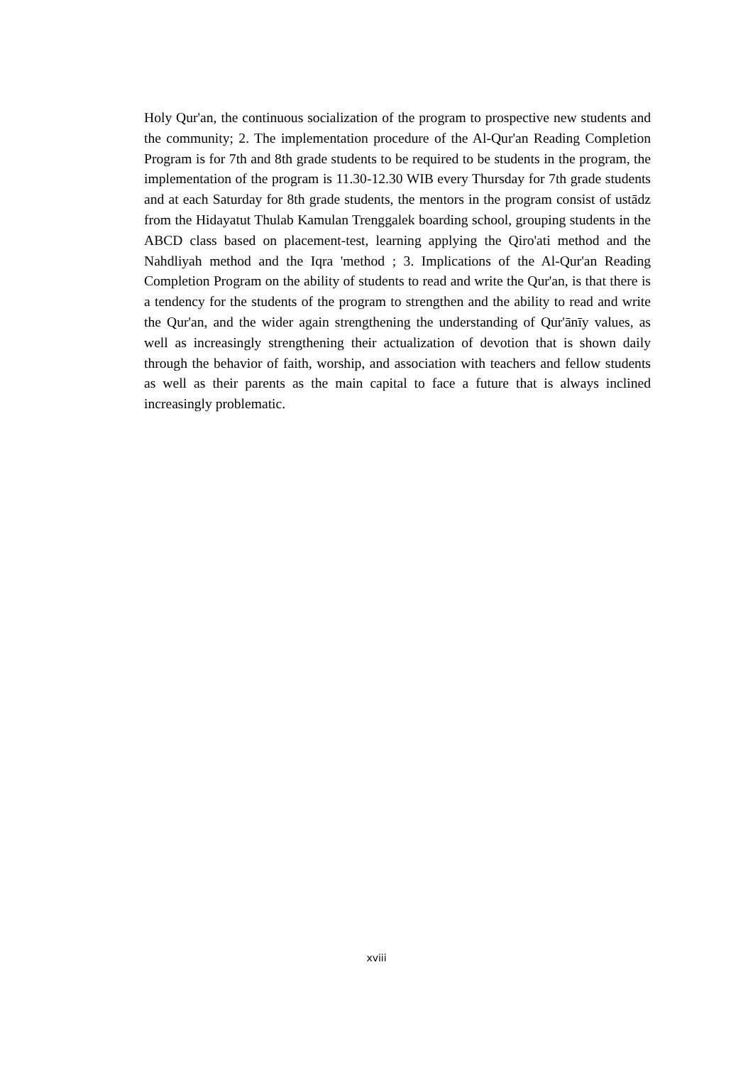Holy Qur'an, the continuous socialization of the program to prospective new students and the community; 2. The implementation procedure of the Al-Qur'an Reading Completion Program is for 7th and 8th grade students to be required to be students in the program, the implementation of the program is 11.30-12.30 WIB every Thursday for 7th grade students and at each Saturday for 8th grade students, the mentors in the program consist of ustādz from the Hidayatut Thulab Kamulan Trenggalek boarding school, grouping students in the ABCD class based on placement-test, learning applying the Qiro'ati method and the Nahdliyah method and the Iqra 'method ; 3. Implications of the Al-Qur'an Reading Completion Program on the ability of students to read and write the Qur'an, is that there is a tendency for the students of the program to strengthen and the ability to read and write the Qur'an, and the wider again strengthening the understanding of Qur'ānīy values, as well as increasingly strengthening their actualization of devotion that is shown daily through the behavior of faith, worship, and association with teachers and fellow students as well as their parents as the main capital to face a future that is always inclined increasingly problematic.
xviii